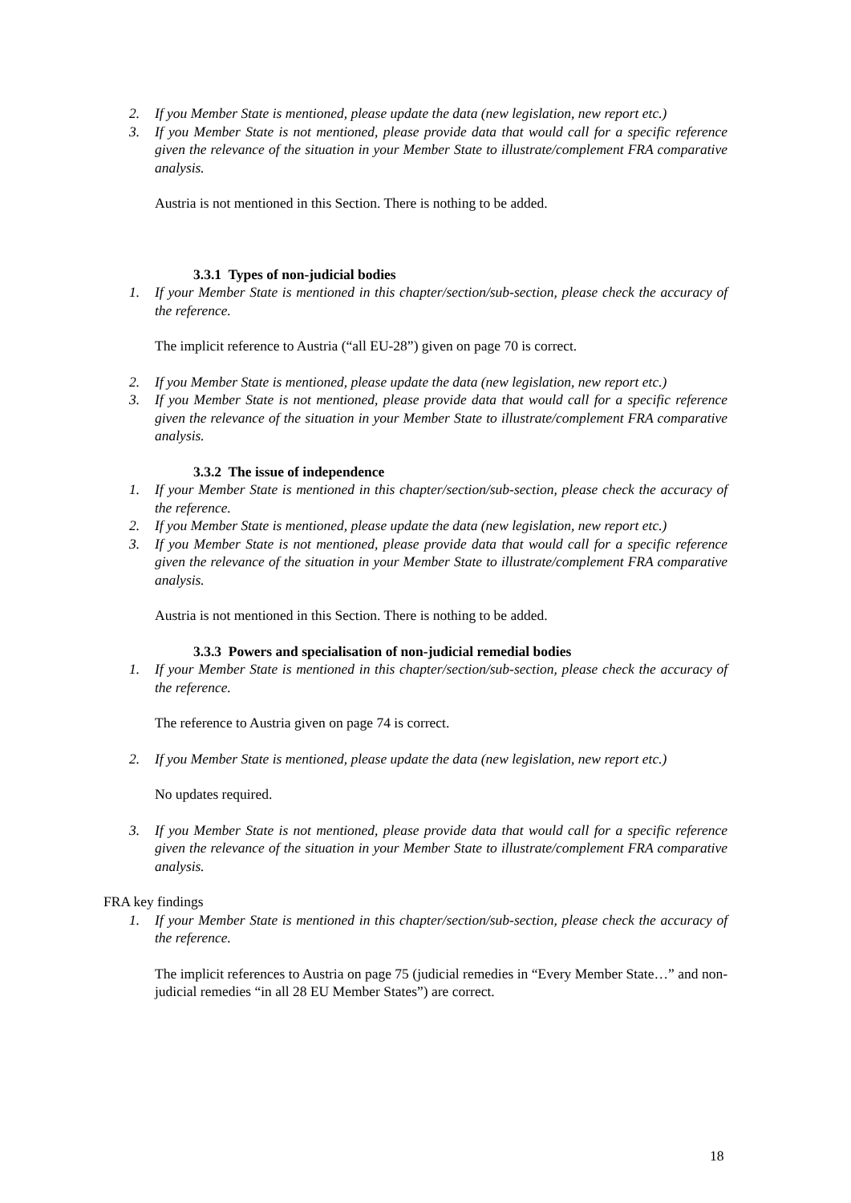2. If you Member State is mentioned, please update the data (new legislation, new report etc.)
3. If you Member State is not mentioned, please provide data that would call for a specific reference given the relevance of the situation in your Member State to illustrate/complement FRA comparative analysis.
Austria is not mentioned in this Section. There is nothing to be added.
3.3.1 Types of non-judicial bodies
1. If your Member State is mentioned in this chapter/section/sub-section, please check the accuracy of the reference.
The implicit reference to Austria (“all EU-28”) given on page 70 is correct.
2. If you Member State is mentioned, please update the data (new legislation, new report etc.)
3. If you Member State is not mentioned, please provide data that would call for a specific reference given the relevance of the situation in your Member State to illustrate/complement FRA comparative analysis.
3.3.2 The issue of independence
1. If your Member State is mentioned in this chapter/section/sub-section, please check the accuracy of the reference.
2. If you Member State is mentioned, please update the data (new legislation, new report etc.)
3. If you Member State is not mentioned, please provide data that would call for a specific reference given the relevance of the situation in your Member State to illustrate/complement FRA comparative analysis.
Austria is not mentioned in this Section. There is nothing to be added.
3.3.3 Powers and specialisation of non-judicial remedial bodies
1. If your Member State is mentioned in this chapter/section/sub-section, please check the accuracy of the reference.
The reference to Austria given on page 74 is correct.
2. If you Member State is mentioned, please update the data (new legislation, new report etc.)
No updates required.
3. If you Member State is not mentioned, please provide data that would call for a specific reference given the relevance of the situation in your Member State to illustrate/complement FRA comparative analysis.
FRA key findings
1. If your Member State is mentioned in this chapter/section/sub-section, please check the accuracy of the reference.
The implicit references to Austria on page 75 (judicial remedies in “Every Member State…” and non-judicial remedies “in all 28 EU Member States”) are correct.
18